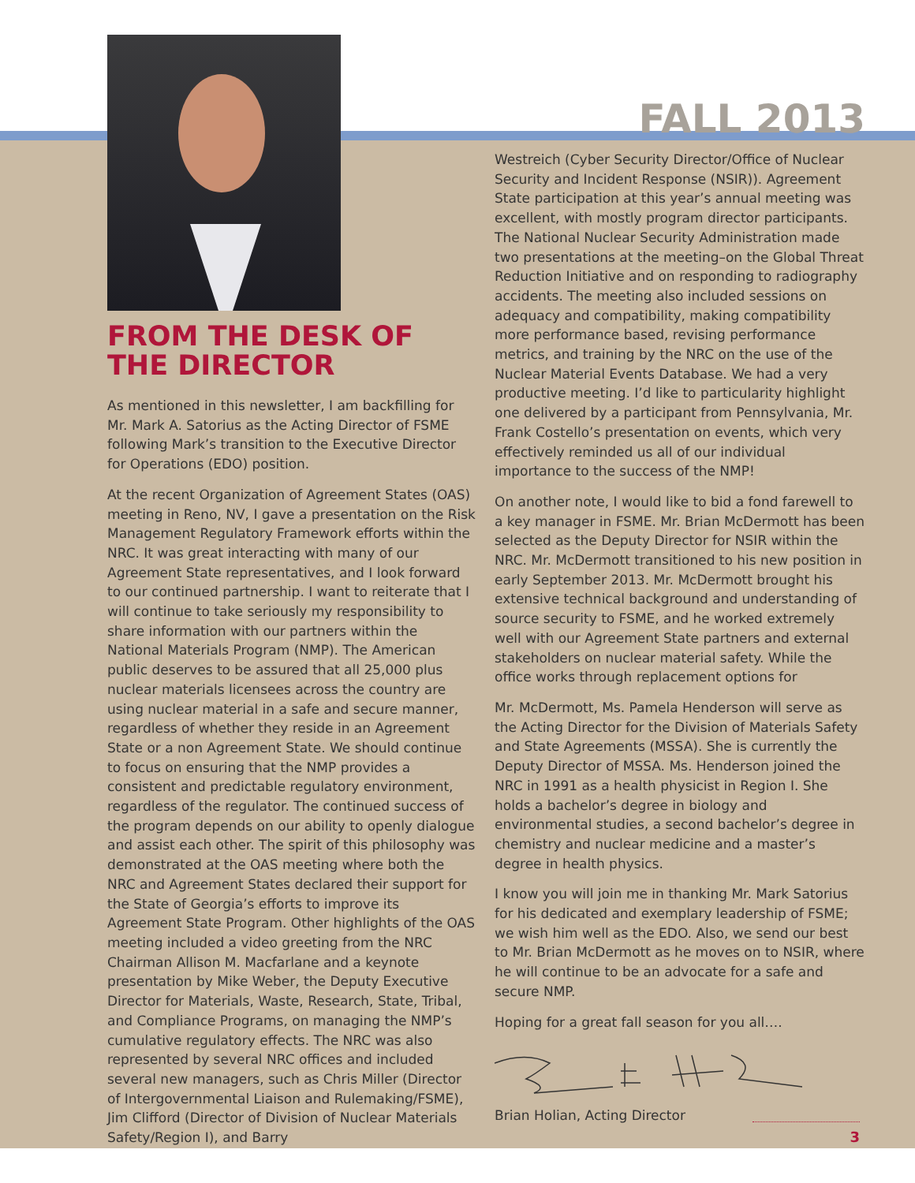FROM THE DESK OF THE DIRECTOR
As mentioned in this newsletter, I am backfilling for Mr. Mark A. Satorius as the Acting Director of FSME following Mark’s transition to the Executive Director for Operations (EDO) position.
At the recent Organization of Agreement States (OAS) meeting in Reno, NV, I gave a presentation on the Risk Management Regulatory Framework efforts within the NRC. It was great interacting with many of our Agreement State representatives, and I look forward to our continued partnership. I want to reiterate that I will continue to take seriously my responsibility to share information with our partners within the National Materials Program (NMP). The American public deserves to be assured that all 25,000 plus nuclear materials licensees across the country are using nuclear material in a safe and secure manner, regardless of whether they reside in an Agreement State or a non Agreement State. We should continue to focus on ensuring that the NMP provides a consistent and predictable regulatory environment, regardless of the regulator. The continued success of the program depends on our ability to openly dialogue and assist each other. The spirit of this philosophy was demonstrated at the OAS meeting where both the NRC and Agreement States declared their support for the State of Georgia’s efforts to improve its Agreement State Program. Other highlights of the OAS meeting included a video greeting from the NRC Chairman Allison M. Macfarlane and a keynote presentation by Mike Weber, the Deputy Executive Director for Materials, Waste, Research, State, Tribal, and Compliance Programs, on managing the NMP’s cumulative regulatory effects. The NRC was also represented by several NRC offices and included several new managers, such as Chris Miller (Director of Intergovernmental Liaison and Rulemaking/FSME), Jim Clifford (Director of Division of Nuclear Materials Safety/Region I), and Barry
FALL 2013
Westreich (Cyber Security Director/Office of Nuclear Security and Incident Response (NSIR)). Agreement State participation at this year’s annual meeting was excellent, with mostly program director participants. The National Nuclear Security Administration made two presentations at the meeting–on the Global Threat Reduction Initiative and on responding to radiography accidents. The meeting also included sessions on adequacy and compatibility, making compatibility more performance based, revising performance metrics, and training by the NRC on the use of the Nuclear Material Events Database. We had a very productive meeting. I’d like to particularity highlight one delivered by a participant from Pennsylvania, Mr. Frank Costello’s presentation on events, which very effectively reminded us all of our individual importance to the success of the NMP!
On another note, I would like to bid a fond farewell to a key manager in FSME. Mr. Brian McDermott has been selected as the Deputy Director for NSIR within the NRC. Mr. McDermott transitioned to his new position in early September 2013. Mr. McDermott brought his extensive technical background and understanding of source security to FSME, and he worked extremely well with our Agreement State partners and external stakeholders on nuclear material safety. While the office works through replacement options for
Mr. McDermott, Ms. Pamela Henderson will serve as the Acting Director for the Division of Materials Safety and State Agreements (MSSA). She is currently the Deputy Director of MSSA. Ms. Henderson joined the NRC in 1991 as a health physicist in Region I. She holds a bachelor’s degree in biology and environmental studies, a second bachelor’s degree in chemistry and nuclear medicine and a master’s degree in health physics.
I know you will join me in thanking Mr. Mark Satorius for his dedicated and exemplary leadership of FSME; we wish him well as the EDO. Also, we send our best to Mr. Brian McDermott as he moves on to NSIR, where he will continue to be an advocate for a safe and secure NMP.
Hoping for a great fall season for you all….
Brian Holian, Acting Director
3